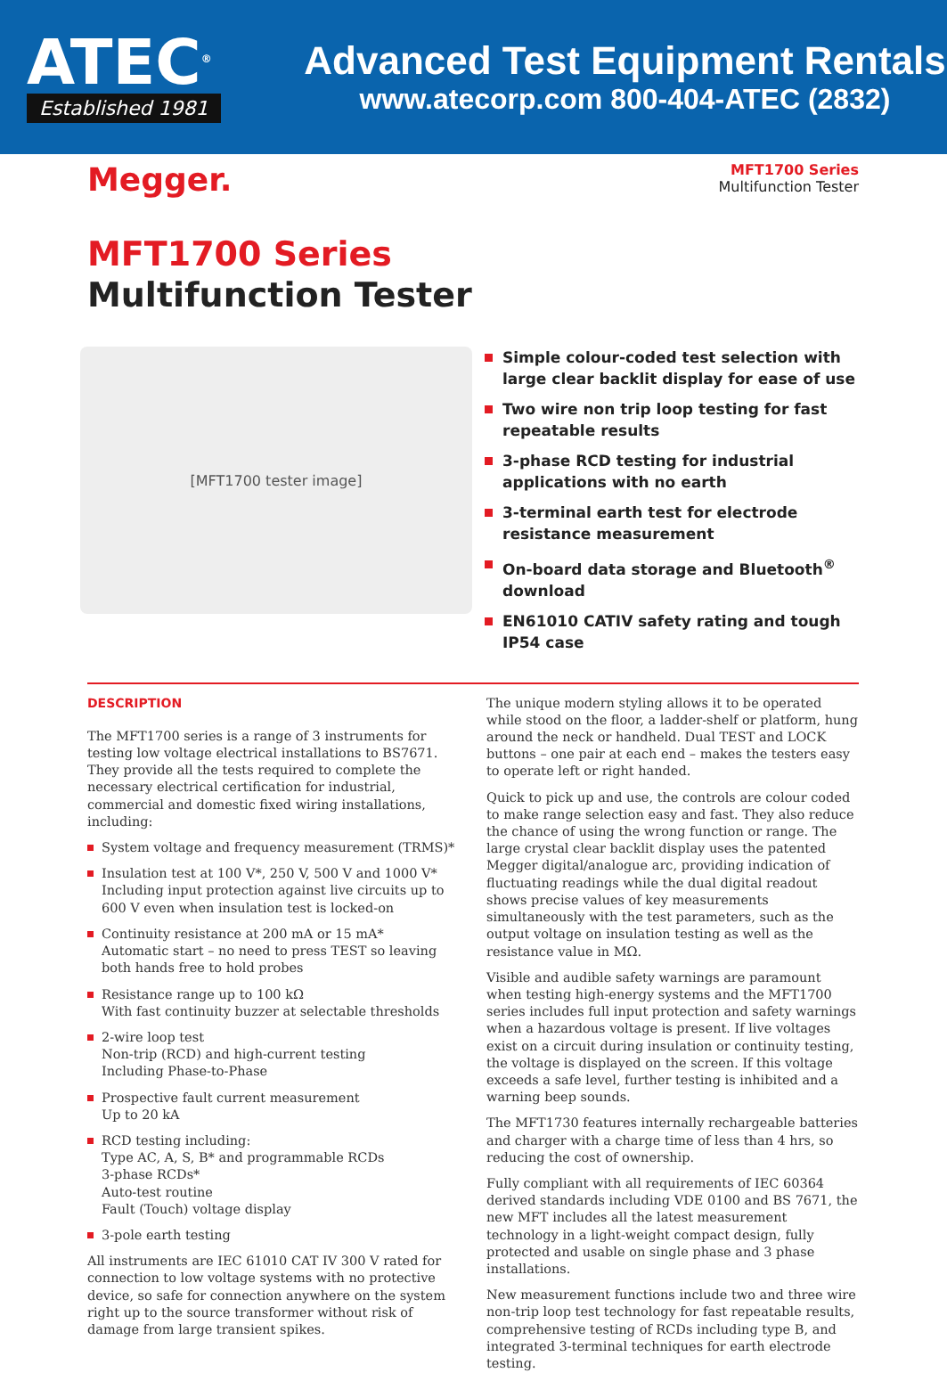ATEC<sup>®</sup>
Established 1981
Advanced Test Equipment Rentals
www.atecorp.com 800-404-ATEC (2832)
Megger.
MFT1700 Series
Multifunction Tester
MFT1700 Series
Multifunction Tester
[MFT1700 tester image]
Simple colour-coded test selection with large clear backlit display for ease of use
Two wire non trip loop testing for fast repeatable results
3-phase RCD testing for industrial applications with no earth
3-terminal earth test for electrode resistance measurement
On-board data storage and Bluetooth<sup>®</sup> download
EN61010 CATIV safety rating and tough IP54 case
DESCRIPTION
The MFT1700 series is a range of 3 instruments for testing low voltage electrical installations to BS7671. They provide all the tests required to complete the necessary electrical certification for industrial, commercial and domestic fixed wiring installations, including:
System voltage and frequency measurement (TRMS)*
Insulation test at 100 V*, 250 V, 500 V and 1000 V*
Including input protection against live circuits up to 600 V even when insulation test is locked-on
Continuity resistance at 200 mA or 15 mA*
Automatic start – no need to press TEST so leaving both hands free to hold probes
Resistance range up to 100 kΩ
With fast continuity buzzer at selectable thresholds
2-wire loop test
Non-trip (RCD) and high-current testing
Including Phase-to-Phase
Prospective fault current measurement
Up to 20 kA
RCD testing including:
Type AC, A, S, B* and programmable RCDs
3-phase RCDs*
Auto-test routine
Fault (Touch) voltage display
3-pole earth testing
All instruments are IEC 61010 CAT IV 300 V rated for connection to low voltage systems with no protective device, so safe for connection anywhere on the system right up to the source transformer without risk of damage from large transient spikes.
The unique modern styling allows it to be operated while stood on the floor, a ladder-shelf or platform, hung around the neck or handheld. Dual TEST and LOCK buttons – one pair at each end – makes the testers easy to operate left or right handed.
Quick to pick up and use, the controls are colour coded to make range selection easy and fast. They also reduce the chance of using the wrong function or range. The large crystal clear backlit display uses the patented Megger digital/analogue arc, providing indication of fluctuating readings while the dual digital readout shows precise values of key measurements simultaneously with the test parameters, such as the output voltage on insulation testing as well as the resistance value in MΩ.
Visible and audible safety warnings are paramount when testing high-energy systems and the MFT1700 series includes full input protection and safety warnings when a hazardous voltage is present. If live voltages exist on a circuit during insulation or continuity testing, the voltage is displayed on the screen. If this voltage exceeds a safe level, further testing is inhibited and a warning beep sounds.
The MFT1730 features internally rechargeable batteries and charger with a charge time of less than 4 hrs, so reducing the cost of ownership.
Fully compliant with all requirements of IEC 60364 derived standards including VDE 0100 and BS 7671, the new MFT includes all the latest measurement technology in a light-weight compact design, fully protected and usable on single phase and 3 phase installations.
New measurement functions include two and three wire non-trip loop test technology for fast repeatable results, comprehensive testing of RCDs including type B, and integrated 3-terminal techniques for earth electrode testing.